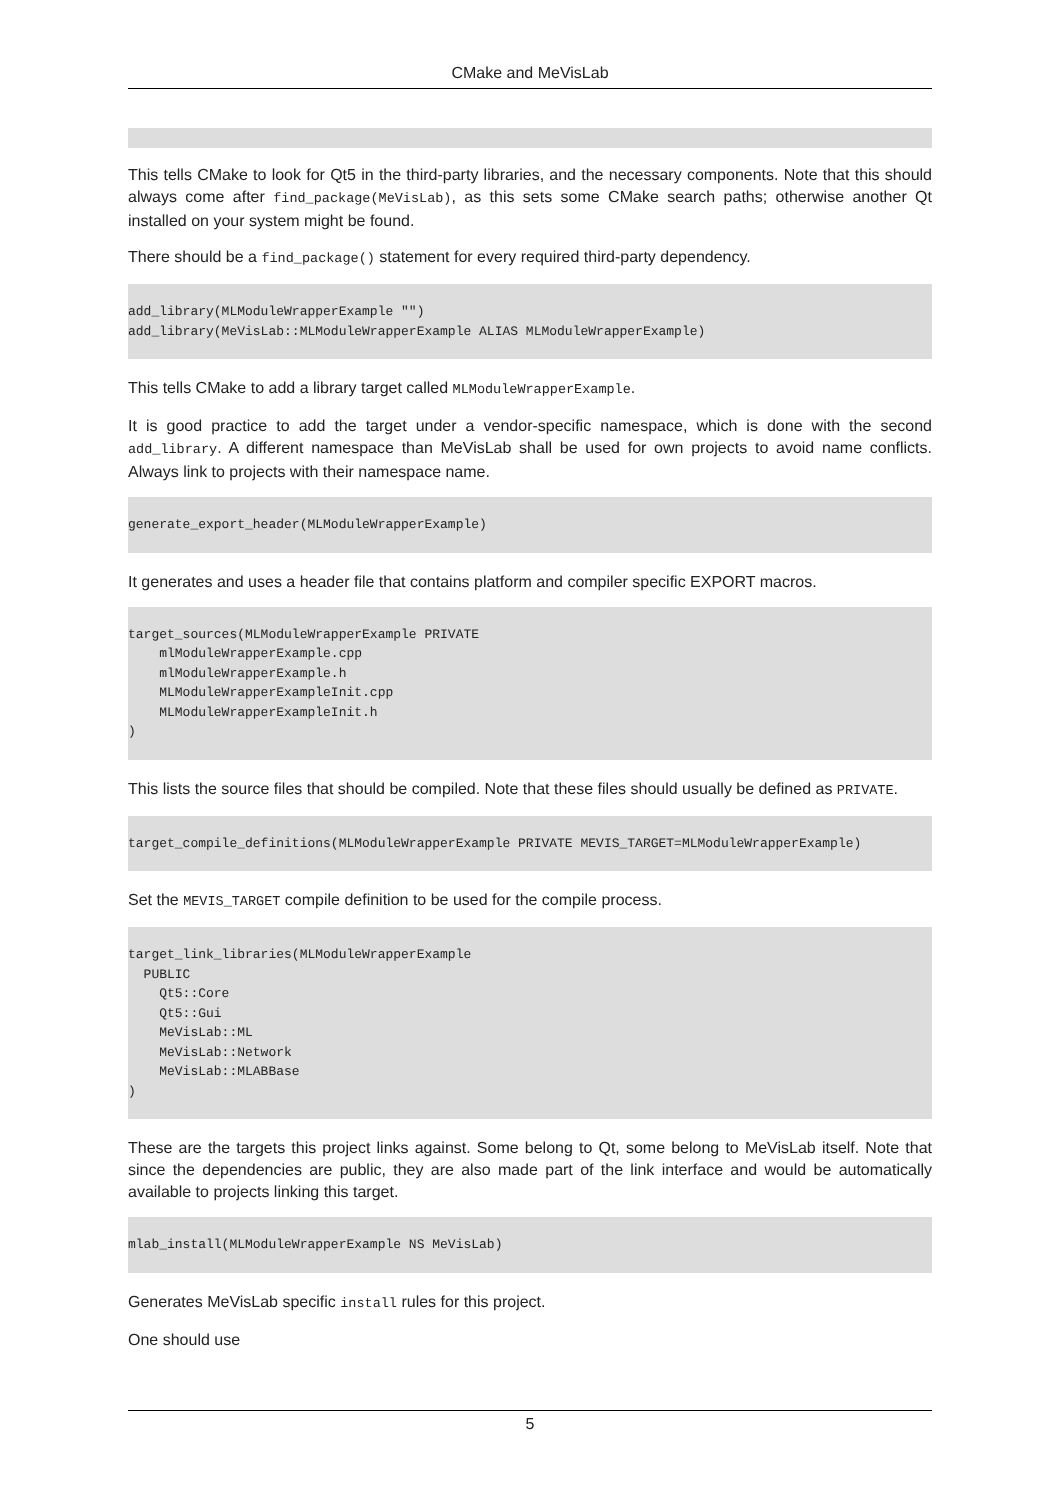CMake and MeVisLab
This tells CMake to look for Qt5 in the third-party libraries, and the necessary components. Note that this should always come after find_package(MeVisLab), as this sets some CMake search paths; otherwise another Qt installed on your system might be found.
There should be a find_package() statement for every required third-party dependency.
add_library(MLModuleWrapperExample "")
add_library(MeVisLab::MLModuleWrapperExample ALIAS MLModuleWrapperExample)
This tells CMake to add a library target called MLModuleWrapperExample.
It is good practice to add the target under a vendor-specific namespace, which is done with the second add_library. A different namespace than MeVisLab shall be used for own projects to avoid name conflicts. Always link to projects with their namespace name.
generate_export_header(MLModuleWrapperExample)
It generates and uses a header file that contains platform and compiler specific EXPORT macros.
target_sources(MLModuleWrapperExample PRIVATE
    mlModuleWrapperExample.cpp
    mlModuleWrapperExample.h
    MLModuleWrapperExampleInit.cpp
    MLModuleWrapperExampleInit.h
)
This lists the source files that should be compiled. Note that these files should usually be defined as PRIVATE.
target_compile_definitions(MLModuleWrapperExample PRIVATE MEVIS_TARGET=MLModuleWrapperExample)
Set the MEVIS_TARGET compile definition to be used for the compile process.
target_link_libraries(MLModuleWrapperExample
  PUBLIC
    Qt5::Core
    Qt5::Gui
    MeVisLab::ML
    MeVisLab::Network
    MeVisLab::MLABBase
)
These are the targets this project links against. Some belong to Qt, some belong to MeVisLab itself. Note that since the dependencies are public, they are also made part of the link interface and would be automatically available to projects linking this target.
mlab_install(MLModuleWrapperExample NS MeVisLab)
Generates MeVisLab specific install rules for this project.
One should use
5